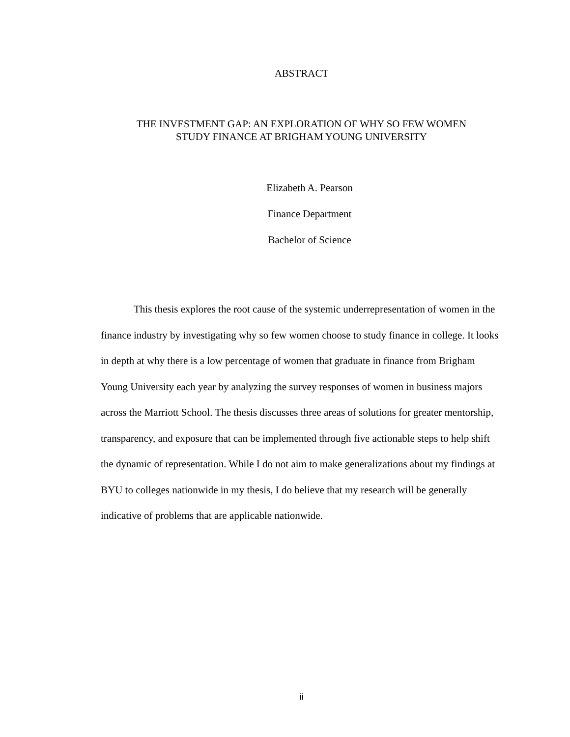ABSTRACT
THE INVESTMENT GAP: AN EXPLORATION OF WHY SO FEW WOMEN
STUDY FINANCE AT BRIGHAM YOUNG UNIVERSITY
Elizabeth A. Pearson
Finance Department
Bachelor of Science
This thesis explores the root cause of the systemic underrepresentation of women in the finance industry by investigating why so few women choose to study finance in college. It looks in depth at why there is a low percentage of women that graduate in finance from Brigham Young University each year by analyzing the survey responses of women in business majors across the Marriott School. The thesis discusses three areas of solutions for greater mentorship, transparency, and exposure that can be implemented through five actionable steps to help shift the dynamic of representation. While I do not aim to make generalizations about my findings at BYU to colleges nationwide in my thesis, I do believe that my research will be generally indicative of problems that are applicable nationwide.
ii